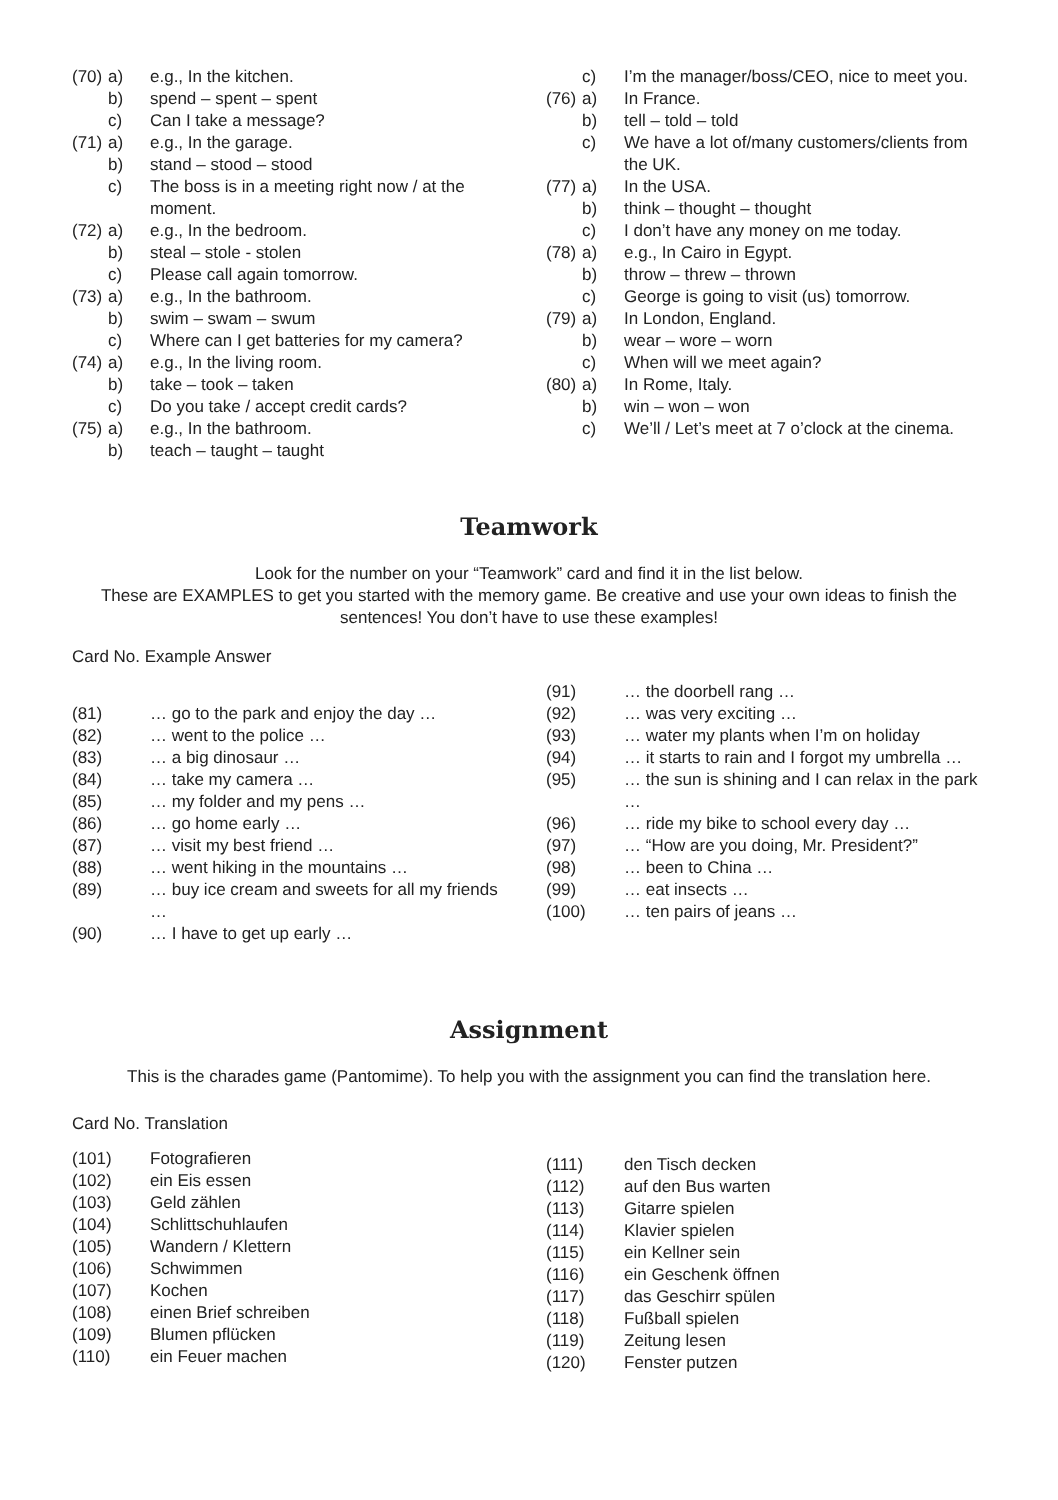(70) a) e.g., In the kitchen.
b) spend – spent – spent
c) Can I take a message?
(71) a) e.g., In the garage.
b) stand – stood – stood
c) The boss is in a meeting right now / at the moment.
(72) a) e.g., In the bedroom.
b) steal – stole - stolen
c) Please call again tomorrow.
(73) a) e.g., In the bathroom.
b) swim – swam – swum
c) Where can I get batteries for my camera?
(74) a) e.g., In the living room.
b) take – took – taken
c) Do you take / accept credit cards?
(75) a) e.g., In the bathroom.
b) teach – taught – taught
c) I’m the manager/boss/CEO, nice to meet you.
(76) a) In France.
b) tell – told – told
c) We have a lot of/many customers/clients from the UK.
(77) a) In the USA.
b) think – thought – thought
c) I don’t have any money on me today.
(78) a) e.g., In Cairo in Egypt.
b) throw – threw – thrown
c) George is going to visit (us) tomorrow.
(79) a) In London, England.
b) wear – wore – worn
c) When will we meet again?
(80) a) In Rome, Italy.
b) win – won – won
c) We’ll / Let’s meet at 7 o’clock at the cinema.
Teamwork
Look for the number on your “Teamwork” card and find it in the list below.
These are EXAMPLES to get you started with the memory game. Be creative and use your own ideas to finish the sentences! You don’t have to use these examples!
Card No. Example Answer
(81) … go to the park and enjoy the day …
(82) … went to the police …
(83) … a big dinosaur …
(84) … take my camera …
(85) … my folder and my pens …
(86) … go home early …
(87) … visit my best friend …
(88) … went hiking in the mountains …
(89) … buy ice cream and sweets for all my friends …
(90) … I have to get up early …
(91) … the doorbell rang …
(92) … was very exciting …
(93) … water my plants when I’m on holiday
(94) … it starts to rain and I forgot my umbrella …
(95) … the sun is shining and I can relax in the park …
(96) … ride my bike to school every day …
(97) … “How are you doing, Mr. President?”
(98) … been to China …
(99) … eat insects …
(100) … ten pairs of jeans …
Assignment
This is the charades game (Pantomime). To help you with the assignment you can find the translation here.
Card No. Translation
(101) Fotografieren
(102) ein Eis essen
(103) Geld zählen
(104) Schlittschuhlaufen
(105) Wandern / Klettern
(106) Schwimmen
(107) Kochen
(108) einen Brief schreiben
(109) Blumen pflücken
(110) ein Feuer machen
(111) den Tisch decken
(112) auf den Bus warten
(113) Gitarre spielen
(114) Klavier spielen
(115) ein Kellner sein
(116) ein Geschenk öffnen
(117) das Geschirr spülen
(118) Fußball spielen
(119) Zeitung lesen
(120) Fenster putzen